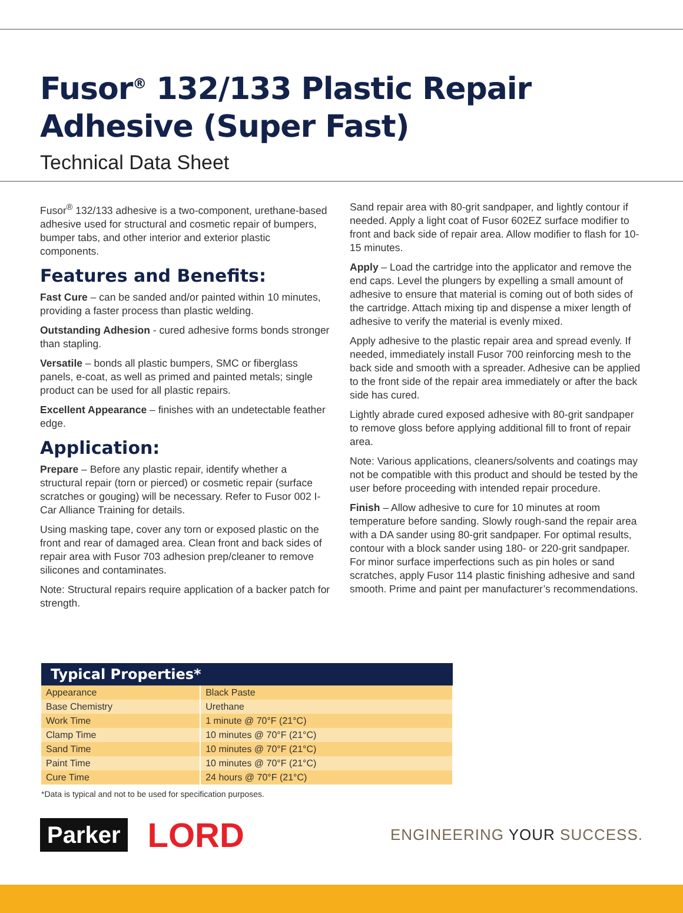Fusor<sup>®</sup> 132/133 Plastic Repair Adhesive (Super Fast)
Technical Data Sheet
Fusor<sup>®</sup> 132/133 adhesive is a two-component, urethane-based adhesive used for structural and cosmetic repair of bumpers, bumper tabs, and other interior and exterior plastic components.
Features and Benefits:
Fast Cure – can be sanded and/or painted within 10 minutes, providing a faster process than plastic welding.
Outstanding Adhesion - cured adhesive forms bonds stronger than stapling.
Versatile – bonds all plastic bumpers, SMC or fiberglass panels, e-coat, as well as primed and painted metals; single product can be used for all plastic repairs.
Excellent Appearance – finishes with an undetectable feather edge.
Application:
Prepare – Before any plastic repair, identify whether a structural repair (torn or pierced) or cosmetic repair (surface scratches or gouging) will be necessary. Refer to Fusor 002 I-Car Alliance Training for details.
Using masking tape, cover any torn or exposed plastic on the front and rear of damaged area. Clean front and back sides of repair area with Fusor 703 adhesion prep/cleaner to remove silicones and contaminates.
Note: Structural repairs require application of a backer patch for strength.
Sand repair area with 80-grit sandpaper, and lightly contour if needed. Apply a light coat of Fusor 602EZ surface modifier to front and back side of repair area. Allow modifier to flash for 10-15 minutes.
Apply – Load the cartridge into the applicator and remove the end caps. Level the plungers by expelling a small amount of adhesive to ensure that material is coming out of both sides of the cartridge. Attach mixing tip and dispense a mixer length of adhesive to verify the material is evenly mixed.
Apply adhesive to the plastic repair area and spread evenly. If needed, immediately install Fusor 700 reinforcing mesh to the back side and smooth with a spreader. Adhesive can be applied to the front side of the repair area immediately or after the back side has cured.
Lightly abrade cured exposed adhesive with 80-grit sandpaper to remove gloss before applying additional fill to front of repair area.
Note: Various applications, cleaners/solvents and coatings may not be compatible with this product and should be tested by the user before proceeding with intended repair procedure.
Finish – Allow adhesive to cure for 10 minutes at room temperature before sanding. Slowly rough-sand the repair area with a DA sander using 80-grit sandpaper. For optimal results, contour with a block sander using 180- or 220-grit sandpaper. For minor surface imperfections such as pin holes or sand scratches, apply Fusor 114 plastic finishing adhesive and sand smooth. Prime and paint per manufacturer’s recommendations.
| Typical Properties* | |
| --- | --- |
| Appearance | Black Paste |
| Base Chemistry | Urethane |
| Work Time | 1 minute @ 70°F (21°C) |
| Clamp Time | 10 minutes @ 70°F (21°C) |
| Sand Time | 10 minutes @ 70°F (21°C) |
| Paint Time | 10 minutes @ 70°F (21°C) |
| Cure Time | 24 hours @ 70°F (21°C) |
*Data is typical and not to be used for specification purposes.
Parker LORD ENGINEERING YOUR SUCCESS.